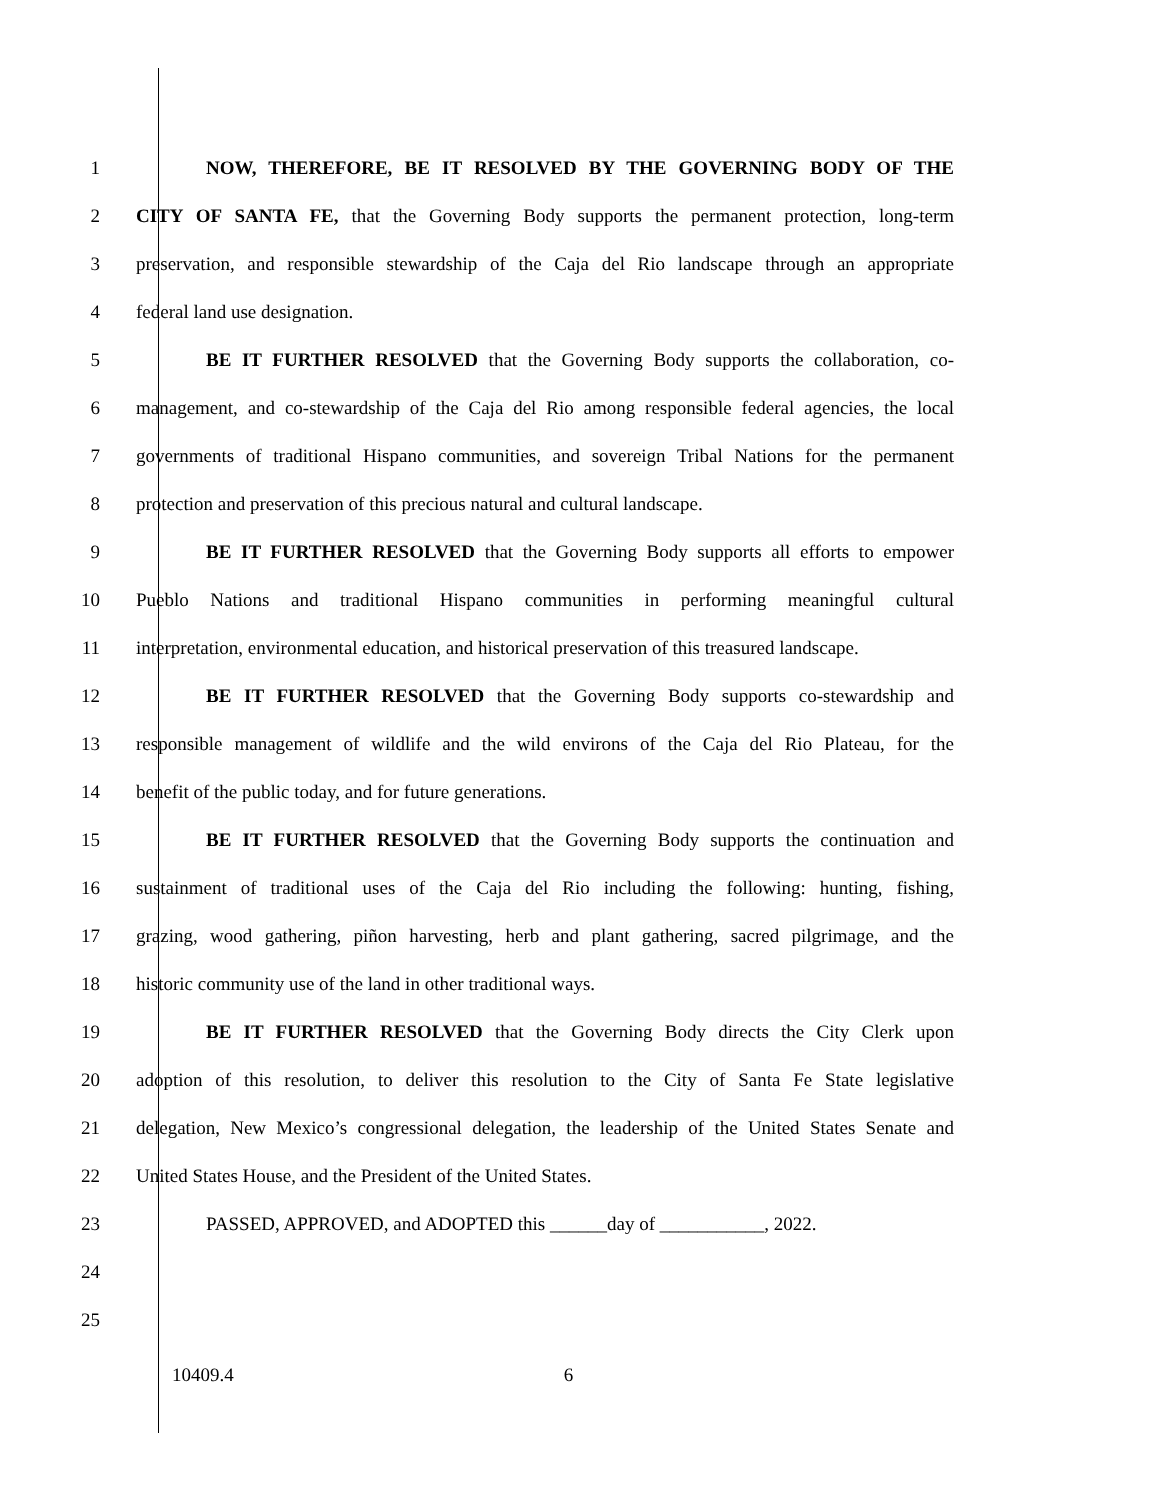1 NOW, THEREFORE, BE IT RESOLVED BY THE GOVERNING BODY OF THE
2 CITY OF SANTA FE, that the Governing Body supports the permanent protection, long-term
3 preservation, and responsible stewardship of the Caja del Rio landscape through an appropriate
4 federal land use designation.
5 BE IT FURTHER RESOLVED that the Governing Body supports the collaboration, co-
6 management, and co-stewardship of the Caja del Rio among responsible federal agencies, the local
7 governments of traditional Hispano communities, and sovereign Tribal Nations for the permanent
8 protection and preservation of this precious natural and cultural landscape.
9 BE IT FURTHER RESOLVED that the Governing Body supports all efforts to empower
10 Pueblo Nations and traditional Hispano communities in performing meaningful cultural
11 interpretation, environmental education, and historical preservation of this treasured landscape.
12 BE IT FURTHER RESOLVED that the Governing Body supports co-stewardship and
13 responsible management of wildlife and the wild environs of the Caja del Rio Plateau, for the
14 benefit of the public today, and for future generations.
15 BE IT FURTHER RESOLVED that the Governing Body supports the continuation and
16 sustainment of traditional uses of the Caja del Rio including the following: hunting, fishing,
17 grazing, wood gathering, piñon harvesting, herb and plant gathering, sacred pilgrimage, and the
18 historic community use of the land in other traditional ways.
19 BE IT FURTHER RESOLVED that the Governing Body directs the City Clerk upon
20 adoption of this resolution, to deliver this resolution to the City of Santa Fe State legislative
21 delegation, New Mexico’s congressional delegation, the leadership of the United States Senate and
22 United States House, and the President of the United States.
23 PASSED, APPROVED, and ADOPTED this ______day of ___________, 2022.
24
25
10409.4 6